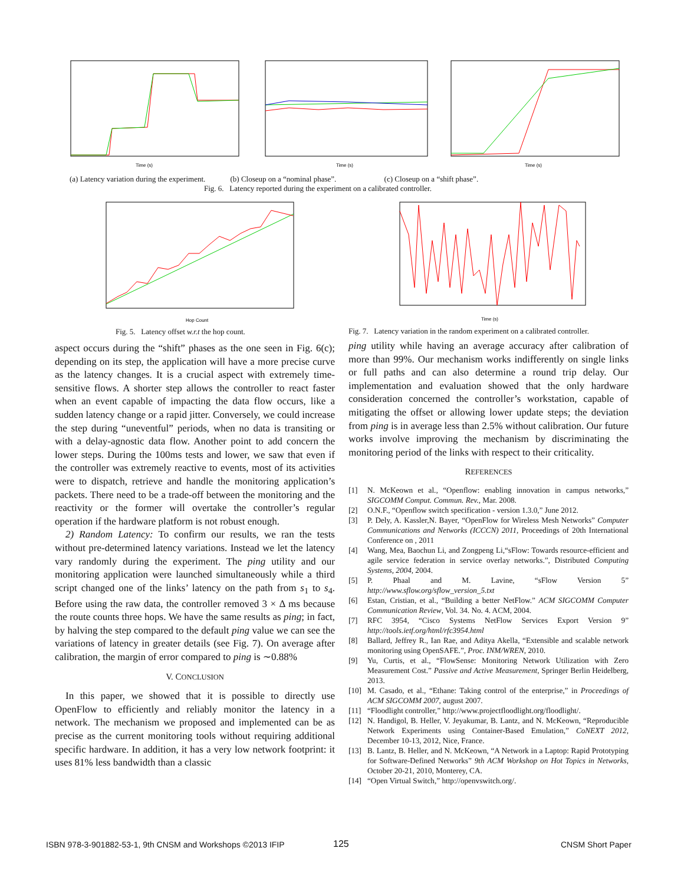Time (s)
Time (s)
Time (s)
(a) Latency variation during the experiment. (b) Closeup on a “nominal phase”. (c) Closeup on a “shift phase”.
Fig. 6. Latency reported during the experiment on a calibrated controller.
Hop Count
Time (s)
Fig. 5. Latency offset w.r.t the hop count.
Fig. 7. Latency variation in the random experiment on a calibrated controller.
aspect occurs during the “shift” phases as the one seen in Fig. 6(c); depending on its step, the application will have a more precise curve as the latency changes. It is a crucial aspect with extremely time-sensitive flows. A shorter step allows the controller to react faster when an event capable of impacting the data flow occurs, like a sudden latency change or a rapid jitter. Conversely, we could increase the step during “uneventful” periods, when no data is transiting or with a delay-agnostic data flow. Another point to add concern the lower steps. During the 100ms tests and lower, we saw that even if the controller was extremely reactive to events, most of its activities were to dispatch, retrieve and handle the monitoring application’s packets. There need to be a trade-off between the monitoring and the reactivity or the former will overtake the controller’s regular operation if the hardware platform is not robust enough.
2) Random Latency: To confirm our results, we ran the tests without pre-determined latency variations. Instead we let the latency vary randomly during the experiment. The ping utility and our monitoring application were launched simultaneously while a third script changed one of the links’ latency on the path from s<sub>1</sub> to s<sub>4</sub>. Before using the raw data, the controller removed 3 × Δ ms because the route counts three hops. We have the same results as ping; in fact, by halving the step compared to the default ping value we can see the variations of latency in greater details (see Fig. 7). On average after calibration, the margin of error compared to ping is ∼0.88%
V. CONCLUSION
In this paper, we showed that it is possible to directly use OpenFlow to efficiently and reliably monitor the latency in a network. The mechanism we proposed and implemented can be as precise as the current monitoring tools without requiring additional specific hardware. In addition, it has a very low network footprint: it uses 81% less bandwidth than a classic
ping utility while having an average accuracy after calibration of more than 99%. Our mechanism works indifferently on single links or full paths and can also determine a round trip delay. Our implementation and evaluation showed that the only hardware consideration concerned the controller’s workstation, capable of mitigating the offset or allowing lower update steps; the deviation from ping is in average less than 2.5% without calibration. Our future works involve improving the mechanism by discriminating the monitoring period of the links with respect to their criticality.
REFERENCES
[1] N. McKeown et al., “Openflow: enabling innovation in campus networks,” SIGCOMM Comput. Commun. Rev., Mar. 2008.
[2] O.N.F., “Openflow switch specification - version 1.3.0,” June 2012.
[3] P. Dely, A. Kassler,N. Bayer, “OpenFlow for Wireless Mesh Networks” Computer Communications and Networks (ICCCN) 2011, Proceedings of 20th International Conference on , 2011
[4] Wang, Mea, Baochun Li, and Zongpeng Li,“sFlow: Towards resource-efficient and agile service federation in service overlay networks.”, Distributed Computing Systems, 2004, 2004.
[5] P. Phaal and M. Lavine, “sFlow Version 5” http://www.sflow.org/sflow_version_5.txt
[6] Estan, Cristian, et al., “Building a better NetFlow.” ACM SIGCOMM Computer Communication Review, Vol. 34. No. 4. ACM, 2004.
[7] RFC 3954, “Cisco Systems NetFlow Services Export Version 9” http://tools.ietf.org/html/rfc3954.html
[8] Ballard, Jeffrey R., Ian Rae, and Aditya Akella, “Extensible and scalable network monitoring using OpenSAFE.”, Proc. INM/WREN, 2010.
[9] Yu, Curtis, et al., “FlowSense: Monitoring Network Utilization with Zero Measurement Cost.” Passive and Active Measurement, Springer Berlin Heidelberg, 2013.
[10] M. Casado, et al., “Ethane: Taking control of the enterprise,” in Proceedings of ACM SIGCOMM 2007, august 2007.
[11] “Floodlight controller,” http://www.projectfloodlight.org/floodlight/.
[12] N. Handigol, B. Heller, V. Jeyakumar, B. Lantz, and N. McKeown, “Reproducible Network Experiments using Container-Based Emulation,” CoNEXT 2012, December 10-13, 2012, Nice, France.
[13] B. Lantz, B. Heller, and N. McKeown, “A Network in a Laptop: Rapid Prototyping for Software-Defined Networks” 9th ACM Workshop on Hot Topics in Networks, October 20-21, 2010, Monterey, CA.
[14] “Open Virtual Switch,” http://openvswitch.org/.
ISBN 978-3-901882-53-1, 9th CNSM and Workshops ©2013 IFIP
125 CNSM Short Paper